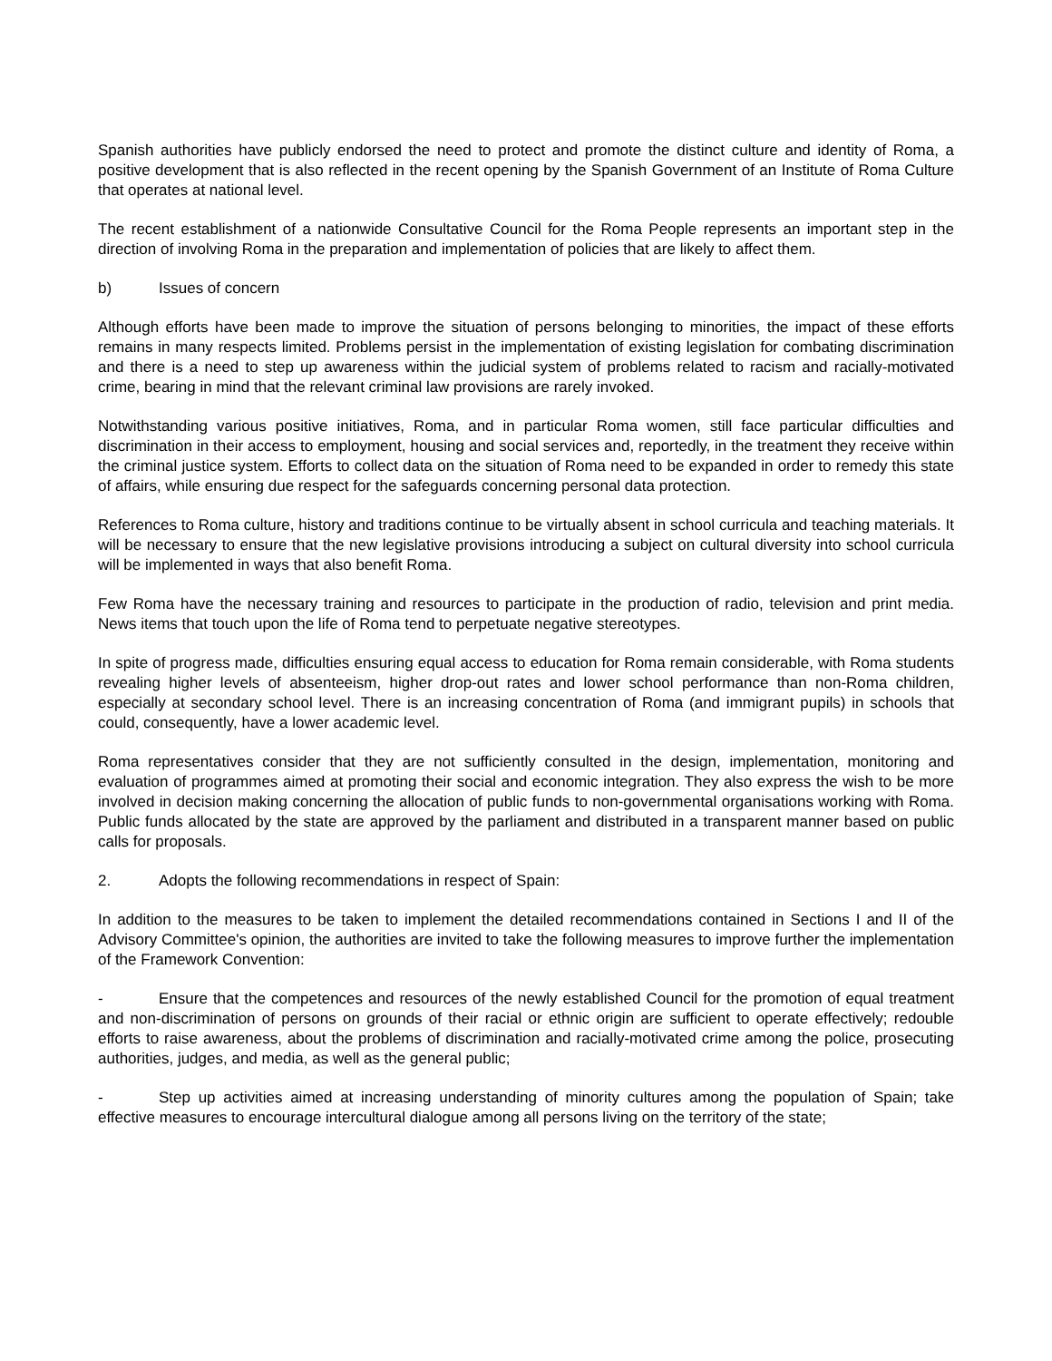Spanish authorities have publicly endorsed the need to protect and promote the distinct culture and identity of Roma, a positive development that is also reflected in the recent opening by the Spanish Government of an Institute of Roma Culture that operates at national level.
The recent establishment of a nationwide Consultative Council for the Roma People represents an important step in the direction of involving Roma in the preparation and implementation of policies that are likely to affect them.
b) Issues of concern
Although efforts have been made to improve the situation of persons belonging to minorities, the impact of these efforts remains in many respects limited. Problems persist in the implementation of existing legislation for combating discrimination and there is a need to step up awareness within the judicial system of problems related to racism and racially-motivated crime, bearing in mind that the relevant criminal law provisions are rarely invoked.
Notwithstanding various positive initiatives, Roma, and in particular Roma women, still face particular difficulties and discrimination in their access to employment, housing and social services and, reportedly, in the treatment they receive within the criminal justice system. Efforts to collect data on the situation of Roma need to be expanded in order to remedy this state of affairs, while ensuring due respect for the safeguards concerning personal data protection.
References to Roma culture, history and traditions continue to be virtually absent in school curricula and teaching materials. It will be necessary to ensure that the new legislative provisions introducing a subject on cultural diversity into school curricula will be implemented in ways that also benefit Roma.
Few Roma have the necessary training and resources to participate in the production of radio, television and print media. News items that touch upon the life of Roma tend to perpetuate negative stereotypes.
In spite of progress made, difficulties ensuring equal access to education for Roma remain considerable, with Roma students revealing higher levels of absenteeism, higher drop-out rates and lower school performance than non-Roma children, especially at secondary school level. There is an increasing concentration of Roma (and immigrant pupils) in schools that could, consequently, have a lower academic level.
Roma representatives consider that they are not sufficiently consulted in the design, implementation, monitoring and evaluation of programmes aimed at promoting their social and economic integration. They also express the wish to be more involved in decision making concerning the allocation of public funds to non-governmental organisations working with Roma. Public funds allocated by the state are approved by the parliament and distributed in a transparent manner based on public calls for proposals.
2. Adopts the following recommendations in respect of Spain:
In addition to the measures to be taken to implement the detailed recommendations contained in Sections I and II of the Advisory Committee's opinion, the authorities are invited to take the following measures to improve further the implementation of the Framework Convention:
- Ensure that the competences and resources of the newly established Council for the promotion of equal treatment and non-discrimination of persons on grounds of their racial or ethnic origin are sufficient to operate effectively; redouble efforts to raise awareness, about the problems of discrimination and racially-motivated crime among the police, prosecuting authorities, judges, and media, as well as the general public;
- Step up activities aimed at increasing understanding of minority cultures among the population of Spain; take effective measures to encourage intercultural dialogue among all persons living on the territory of the state;